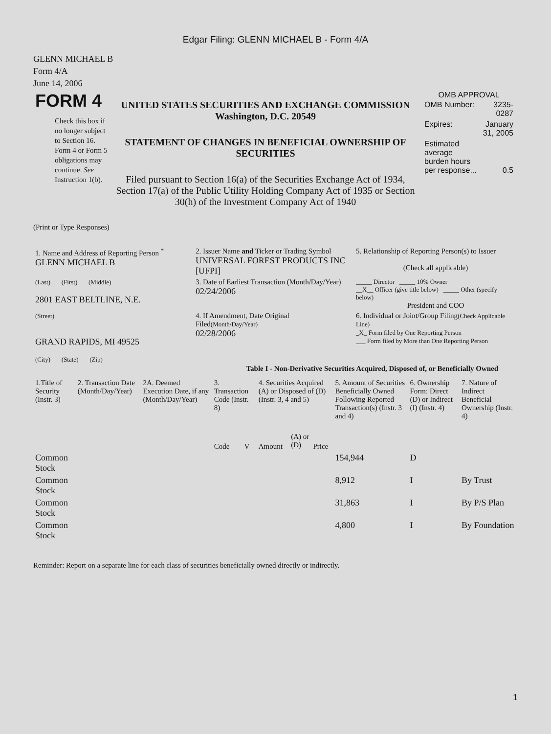Edgar Filing: GLENN MICHAEL B - Form 4/A
GLENN MICHAEL B
Form 4/A
June 14, 2006
| FORM 4 Check this box if no longer subject to Section 16. Form 4 or Form 5 obligations may continue. See Instruction 1(b). | UNITED STATES SECURITIES AND EXCHANGE COMMISSION Washington, D.C. 20549 STATEMENT OF CHANGES IN BENEFICIAL OWNERSHIP OF SECURITIES Filed pursuant to Section 16(a) of the Securities Exchange Act of 1934, Section 17(a) of the Public Utility Holding Company Act of 1935 or Section 30(h) of the Investment Company Act of 1940 | OMB APPROVAL / OMB Number: / 3235-0287 / / Expires: / January 31, 2005 / / Estimated average burden hours per response... / 0.5 / |
(Print or Type Responses)
| 1. Name and Address of Reporting Person <sup>*</sup> GLENN MICHAEL B | 2. Issuer Name and Ticker or Trading Symbol UNIVERSAL FOREST PRODUCTS INC [UFPI] | 5. Relationship of Reporting Person(s) to Issuer (Check all applicable) |
| (Last) (First) (Middle) 2801 EAST BELTLINE, N.E. | 3. Date of Earliest Transaction (Month/Day/Year) 02/24/2006 | _____ Director _____ 10% Owner __X__ Officer (give title below) _____ Other (specify below) President and COO |
| (Street) GRAND RAPIDS, MI 49525 (City) (State) (Zip) | 4. If Amendment, Date Original Filed (Month/Day/Year) 02/28/2006 | 6. Individual or Joint/Group Filing (Check Applicable Line) _X_ Form filed by One Reporting Person ___ Form filed by More than One Reporting Person |
Table I - Non-Derivative Securities Acquired, Disposed of, or Beneficially Owned
| 1.Title of Security (Instr. 3) | 2. Transaction Date (Month/Day/Year) | 2A. Deemed Execution Date, if any (Month/Day/Year) | 3. Transaction Code (Instr. 8) | | 4. Securities Acquired (A) or Disposed of (D) (Instr. 3, 4 and 5) | | | 5. Amount of Securities Beneficially Owned Following Reported Transaction(s) (Instr. 3 and 4) | 6. Ownership Form: Direct (D) or Indirect (I) (Instr. 4) | 7. Nature of Indirect Beneficial Ownership (Instr. 4) |
| | | | Code | V | Amount | (A) or (D) | Price | | | |
| Common Stock | | | | | | | | 154,944 | D | |
| Common Stock | | | | | | | | 8,912 | I | By Trust |
| Common Stock | | | | | | | | 31,863 | I | By P/S Plan |
| Common Stock | | | | | | | | 4,800 | I | By Foundation |
Reminder: Report on a separate line for each class of securities beneficially owned directly or indirectly.
1